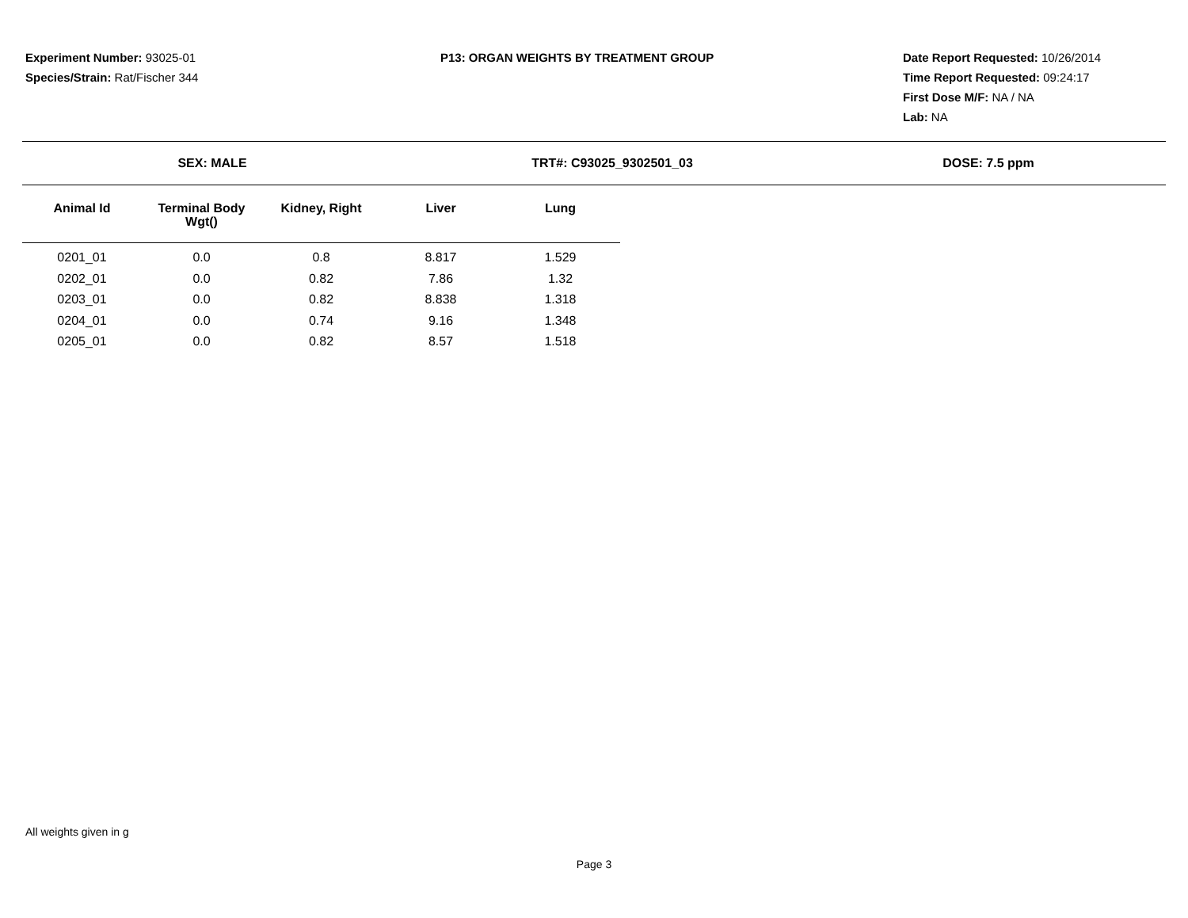Experiment Number: 93025-01
Species/Strain: Rat/Fischer 344
P13: ORGAN WEIGHTS BY TREATMENT GROUP Date Report Requested: 10/26/2014
Time Report Requested: 09:24:17
First Dose M/F: NA / NA
Lab: NA
SEX: MALE TRT#: C93025_9302501_03 DOSE: 7.5 ppm
| Animal Id | Terminal Body Wgt() | Kidney, Right | Liver | Lung |
| --- | --- | --- | --- | --- |
| 0201_01 | 0.0 | 0.8 | 8.817 | 1.529 |
| 0202_01 | 0.0 | 0.82 | 7.86 | 1.32 |
| 0203_01 | 0.0 | 0.82 | 8.838 | 1.318 |
| 0204_01 | 0.0 | 0.74 | 9.16 | 1.348 |
| 0205_01 | 0.0 | 0.82 | 8.57 | 1.518 |
All weights given in g
Page 3